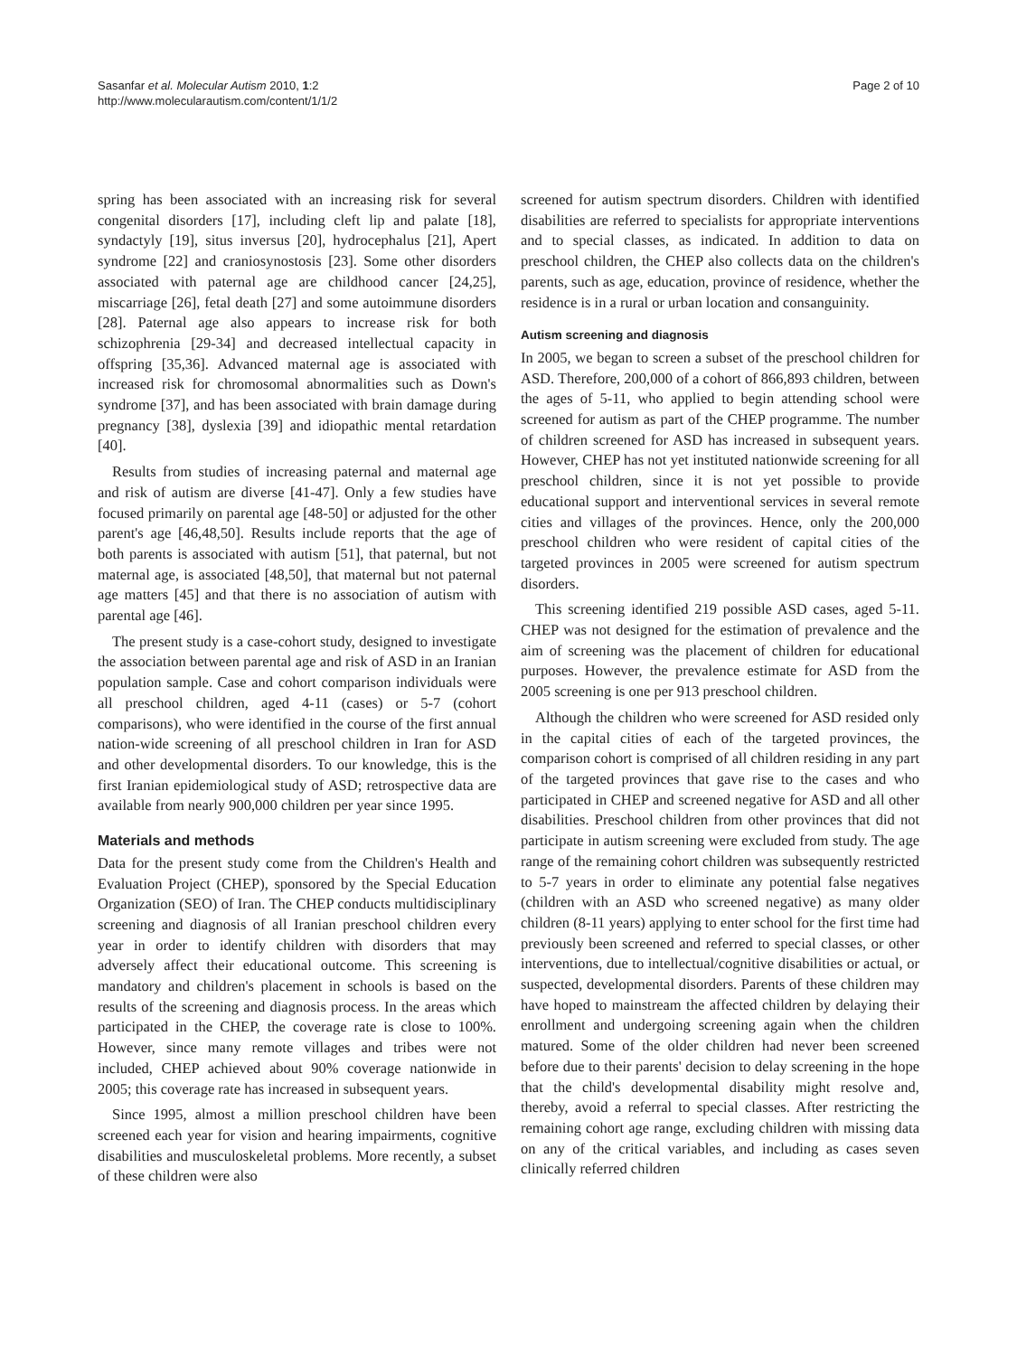Sasanfar et al. Molecular Autism 2010, 1:2
http://www.molecularautism.com/content/1/1/2
Page 2 of 10
spring has been associated with an increasing risk for several congenital disorders [17], including cleft lip and palate [18], syndactyly [19], situs inversus [20], hydrocephalus [21], Apert syndrome [22] and craniosynostosis [23]. Some other disorders associated with paternal age are childhood cancer [24,25], miscarriage [26], fetal death [27] and some autoimmune disorders [28]. Paternal age also appears to increase risk for both schizophrenia [29-34] and decreased intellectual capacity in offspring [35,36]. Advanced maternal age is associated with increased risk for chromosomal abnormalities such as Down's syndrome [37], and has been associated with brain damage during pregnancy [38], dyslexia [39] and idiopathic mental retardation [40].
Results from studies of increasing paternal and maternal age and risk of autism are diverse [41-47]. Only a few studies have focused primarily on parental age [48-50] or adjusted for the other parent's age [46,48,50]. Results include reports that the age of both parents is associated with autism [51], that paternal, but not maternal age, is associated [48,50], that maternal but not paternal age matters [45] and that there is no association of autism with parental age [46].
The present study is a case-cohort study, designed to investigate the association between parental age and risk of ASD in an Iranian population sample. Case and cohort comparison individuals were all preschool children, aged 4-11 (cases) or 5-7 (cohort comparisons), who were identified in the course of the first annual nation-wide screening of all preschool children in Iran for ASD and other developmental disorders. To our knowledge, this is the first Iranian epidemiological study of ASD; retrospective data are available from nearly 900,000 children per year since 1995.
Materials and methods
Data for the present study come from the Children's Health and Evaluation Project (CHEP), sponsored by the Special Education Organization (SEO) of Iran. The CHEP conducts multidisciplinary screening and diagnosis of all Iranian preschool children every year in order to identify children with disorders that may adversely affect their educational outcome. This screening is mandatory and children's placement in schools is based on the results of the screening and diagnosis process. In the areas which participated in the CHEP, the coverage rate is close to 100%. However, since many remote villages and tribes were not included, CHEP achieved about 90% coverage nationwide in 2005; this coverage rate has increased in subsequent years.
Since 1995, almost a million preschool children have been screened each year for vision and hearing impairments, cognitive disabilities and musculoskeletal problems. More recently, a subset of these children were also
screened for autism spectrum disorders. Children with identified disabilities are referred to specialists for appropriate interventions and to special classes, as indicated. In addition to data on preschool children, the CHEP also collects data on the children's parents, such as age, education, province of residence, whether the residence is in a rural or urban location and consanguinity.
Autism screening and diagnosis
In 2005, we began to screen a subset of the preschool children for ASD. Therefore, 200,000 of a cohort of 866,893 children, between the ages of 5-11, who applied to begin attending school were screened for autism as part of the CHEP programme. The number of children screened for ASD has increased in subsequent years. However, CHEP has not yet instituted nationwide screening for all preschool children, since it is not yet possible to provide educational support and interventional services in several remote cities and villages of the provinces. Hence, only the 200,000 preschool children who were resident of capital cities of the targeted provinces in 2005 were screened for autism spectrum disorders.
This screening identified 219 possible ASD cases, aged 5-11. CHEP was not designed for the estimation of prevalence and the aim of screening was the placement of children for educational purposes. However, the prevalence estimate for ASD from the 2005 screening is one per 913 preschool children.
Although the children who were screened for ASD resided only in the capital cities of each of the targeted provinces, the comparison cohort is comprised of all children residing in any part of the targeted provinces that gave rise to the cases and who participated in CHEP and screened negative for ASD and all other disabilities. Preschool children from other provinces that did not participate in autism screening were excluded from study. The age range of the remaining cohort children was subsequently restricted to 5-7 years in order to eliminate any potential false negatives (children with an ASD who screened negative) as many older children (8-11 years) applying to enter school for the first time had previously been screened and referred to special classes, or other interventions, due to intellectual/cognitive disabilities or actual, or suspected, developmental disorders. Parents of these children may have hoped to mainstream the affected children by delaying their enrollment and undergoing screening again when the children matured. Some of the older children had never been screened before due to their parents' decision to delay screening in the hope that the child's developmental disability might resolve and, thereby, avoid a referral to special classes. After restricting the remaining cohort age range, excluding children with missing data on any of the critical variables, and including as cases seven clinically referred children